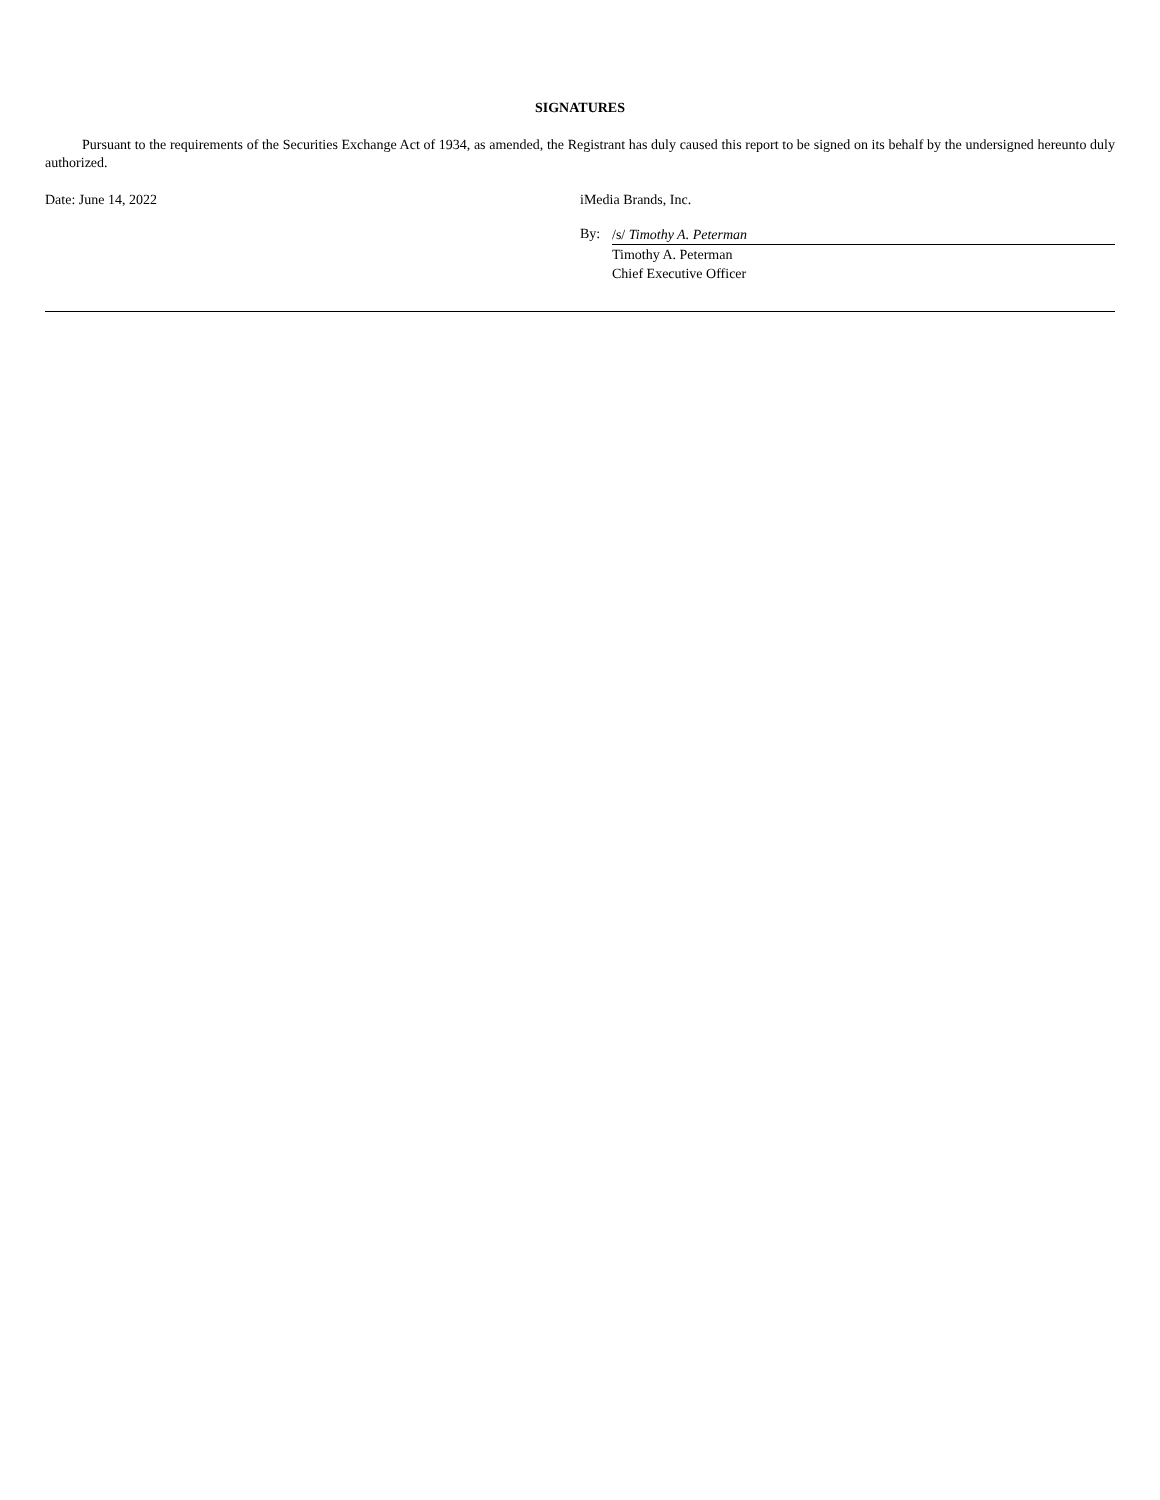SIGNATURES
Pursuant to the requirements of the Securities Exchange Act of 1934, as amended, the Registrant has duly caused this report to be signed on its behalf by the undersigned hereunto duly authorized.
Date: June 14, 2022 iMedia Brands, Inc.
By:
/s/ Timothy A. Peterman
Timothy A. Peterman
Chief Executive Officer